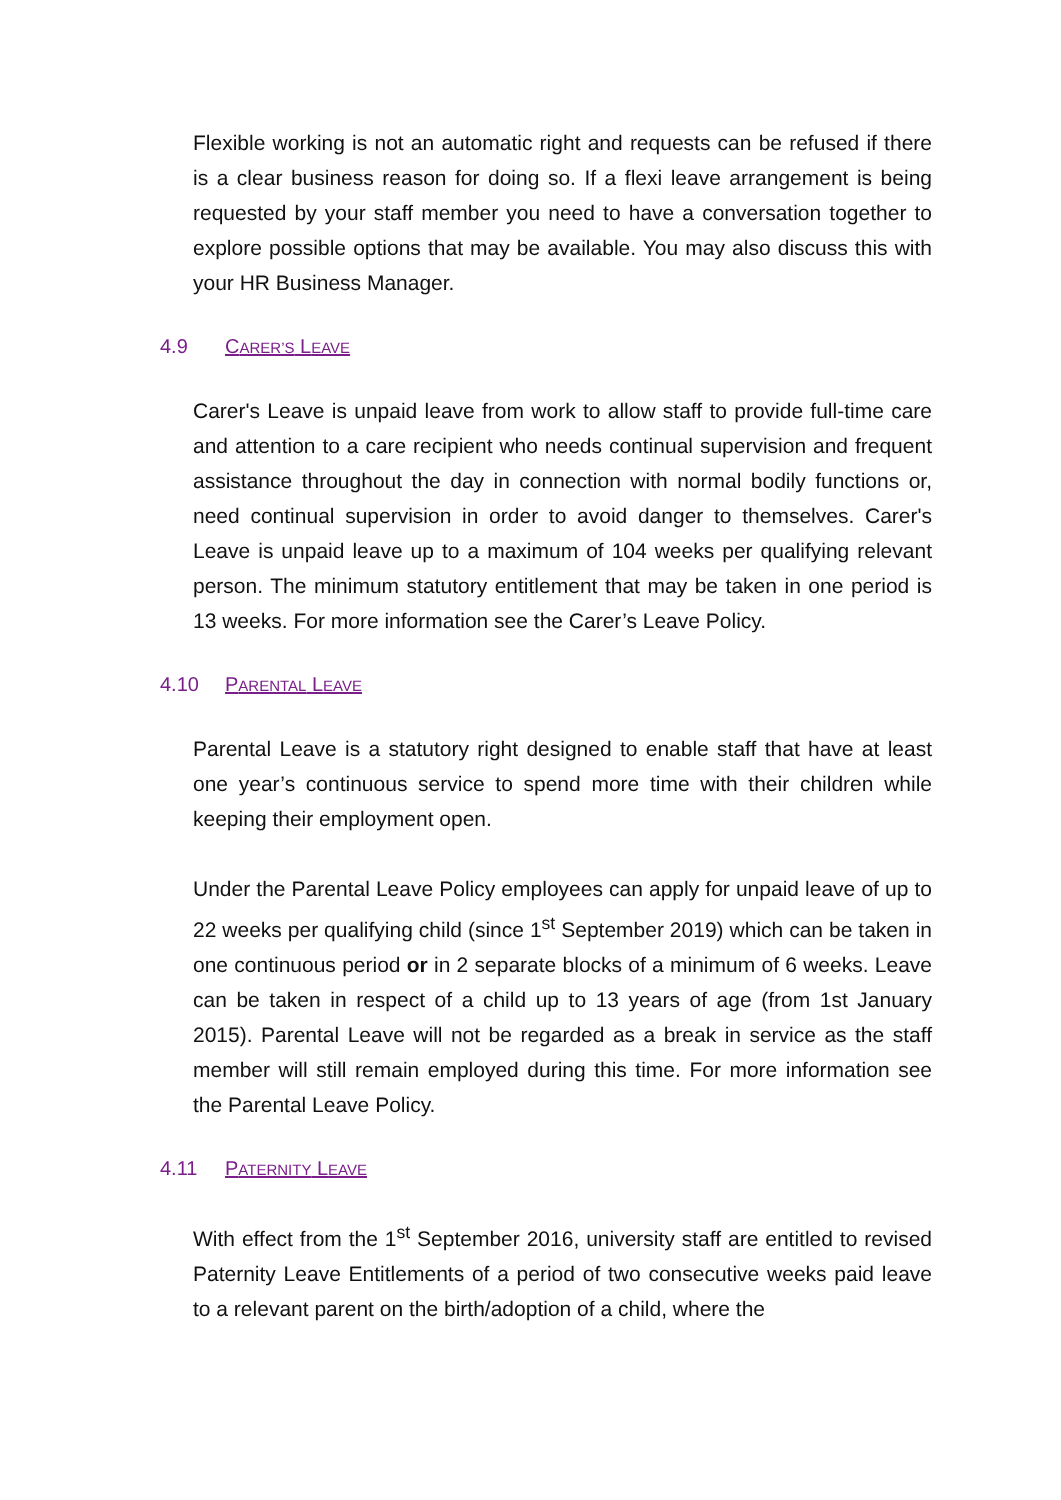Flexible working is not an automatic right and requests can be refused if there is a clear business reason for doing so. If a flexi leave arrangement is being requested by your staff member you need to have a conversation together to explore possible options that may be available. You may also discuss this with your HR Business Manager.
4.9 CARER’S LEAVE
Carer's Leave is unpaid leave from work to allow staff to provide full-time care and attention to a care recipient who needs continual supervision and frequent assistance throughout the day in connection with normal bodily functions or, need continual supervision in order to avoid danger to themselves. Carer's Leave is unpaid leave up to a maximum of 104 weeks per qualifying relevant person. The minimum statutory entitlement that may be taken in one period is 13 weeks. For more information see the Carer’s Leave Policy.
4.10 PARENTAL LEAVE
Parental Leave is a statutory right designed to enable staff that have at least one year’s continuous service to spend more time with their children while keeping their employment open.
Under the Parental Leave Policy employees can apply for unpaid leave of up to 22 weeks per qualifying child (since 1<sup>st</sup> September 2019) which can be taken in one continuous period or in 2 separate blocks of a minimum of 6 weeks. Leave can be taken in respect of a child up to 13 years of age (from 1st January 2015). Parental Leave will not be regarded as a break in service as the staff member will still remain employed during this time. For more information see the Parental Leave Policy.
4.11 PATERNITY LEAVE
With effect from the 1<sup>st</sup> September 2016, university staff are entitled to revised Paternity Leave Entitlements of a period of two consecutive weeks paid leave to a relevant parent on the birth/adoption of a child, where the